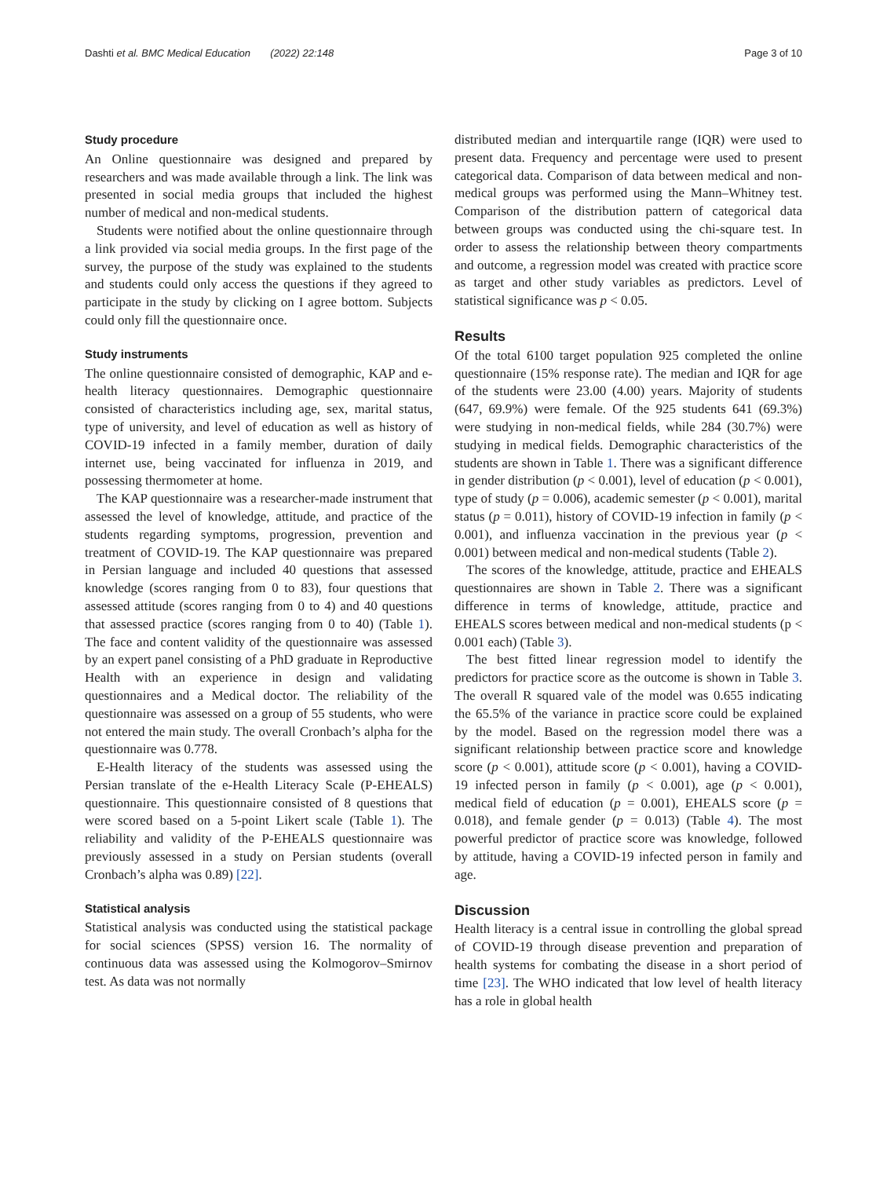Dashti et al. BMC Medical Education (2022) 22:148 Page 3 of 10
Study procedure
An Online questionnaire was designed and prepared by researchers and was made available through a link. The link was presented in social media groups that included the highest number of medical and non-medical students.
Students were notified about the online questionnaire through a link provided via social media groups. In the first page of the survey, the purpose of the study was explained to the students and students could only access the questions if they agreed to participate in the study by clicking on I agree bottom. Subjects could only fill the questionnaire once.
Study instruments
The online questionnaire consisted of demographic, KAP and e-health literacy questionnaires. Demographic questionnaire consisted of characteristics including age, sex, marital status, type of university, and level of education as well as history of COVID-19 infected in a family member, duration of daily internet use, being vaccinated for influenza in 2019, and possessing thermometer at home.
The KAP questionnaire was a researcher-made instrument that assessed the level of knowledge, attitude, and practice of the students regarding symptoms, progression, prevention and treatment of COVID-19. The KAP questionnaire was prepared in Persian language and included 40 questions that assessed knowledge (scores ranging from 0 to 83), four questions that assessed attitude (scores ranging from 0 to 4) and 40 questions that assessed practice (scores ranging from 0 to 40) (Table 1). The face and content validity of the questionnaire was assessed by an expert panel consisting of a PhD graduate in Reproductive Health with an experience in design and validating questionnaires and a Medical doctor. The reliability of the questionnaire was assessed on a group of 55 students, who were not entered the main study. The overall Cronbach’s alpha for the questionnaire was 0.778.
E-Health literacy of the students was assessed using the Persian translate of the e-Health Literacy Scale (P-EHEALS) questionnaire. This questionnaire consisted of 8 questions that were scored based on a 5-point Likert scale (Table 1). The reliability and validity of the P-EHEALS questionnaire was previously assessed in a study on Persian students (overall Cronbach’s alpha was 0.89) [22].
Statistical analysis
Statistical analysis was conducted using the statistical package for social sciences (SPSS) version 16. The normality of continuous data was assessed using the Kolmogorov–Smirnov test. As data was not normally
distributed median and interquartile range (IQR) were used to present data. Frequency and percentage were used to present categorical data. Comparison of data between medical and non-medical groups was performed using the Mann–Whitney test. Comparison of the distribution pattern of categorical data between groups was conducted using the chi-square test. In order to assess the relationship between theory compartments and outcome, a regression model was created with practice score as target and other study variables as predictors. Level of statistical significance was p < 0.05.
Results
Of the total 6100 target population 925 completed the online questionnaire (15% response rate). The median and IQR for age of the students were 23.00 (4.00) years. Majority of students (647, 69.9%) were female. Of the 925 students 641 (69.3%) were studying in non-medical fields, while 284 (30.7%) were studying in medical fields. Demographic characteristics of the students are shown in Table 1. There was a significant difference in gender distribution (p < 0.001), level of education (p < 0.001), type of study (p = 0.006), academic semester (p < 0.001), marital status (p = 0.011), history of COVID-19 infection in family (p < 0.001), and influenza vaccination in the previous year (p < 0.001) between medical and non-medical students (Table 2).
The scores of the knowledge, attitude, practice and EHEALS questionnaires are shown in Table 2. There was a significant difference in terms of knowledge, attitude, practice and EHEALS scores between medical and non-medical students (p < 0.001 each) (Table 3).
The best fitted linear regression model to identify the predictors for practice score as the outcome is shown in Table 3. The overall R squared vale of the model was 0.655 indicating the 65.5% of the variance in practice score could be explained by the model. Based on the regression model there was a significant relationship between practice score and knowledge score (p < 0.001), attitude score (p < 0.001), having a COVID-19 infected person in family (p < 0.001), age (p < 0.001), medical field of education (p = 0.001), EHEALS score (p = 0.018), and female gender (p = 0.013) (Table 4). The most powerful predictor of practice score was knowledge, followed by attitude, having a COVID-19 infected person in family and age.
Discussion
Health literacy is a central issue in controlling the global spread of COVID-19 through disease prevention and preparation of health systems for combating the disease in a short period of time [23]. The WHO indicated that low level of health literacy has a role in global health